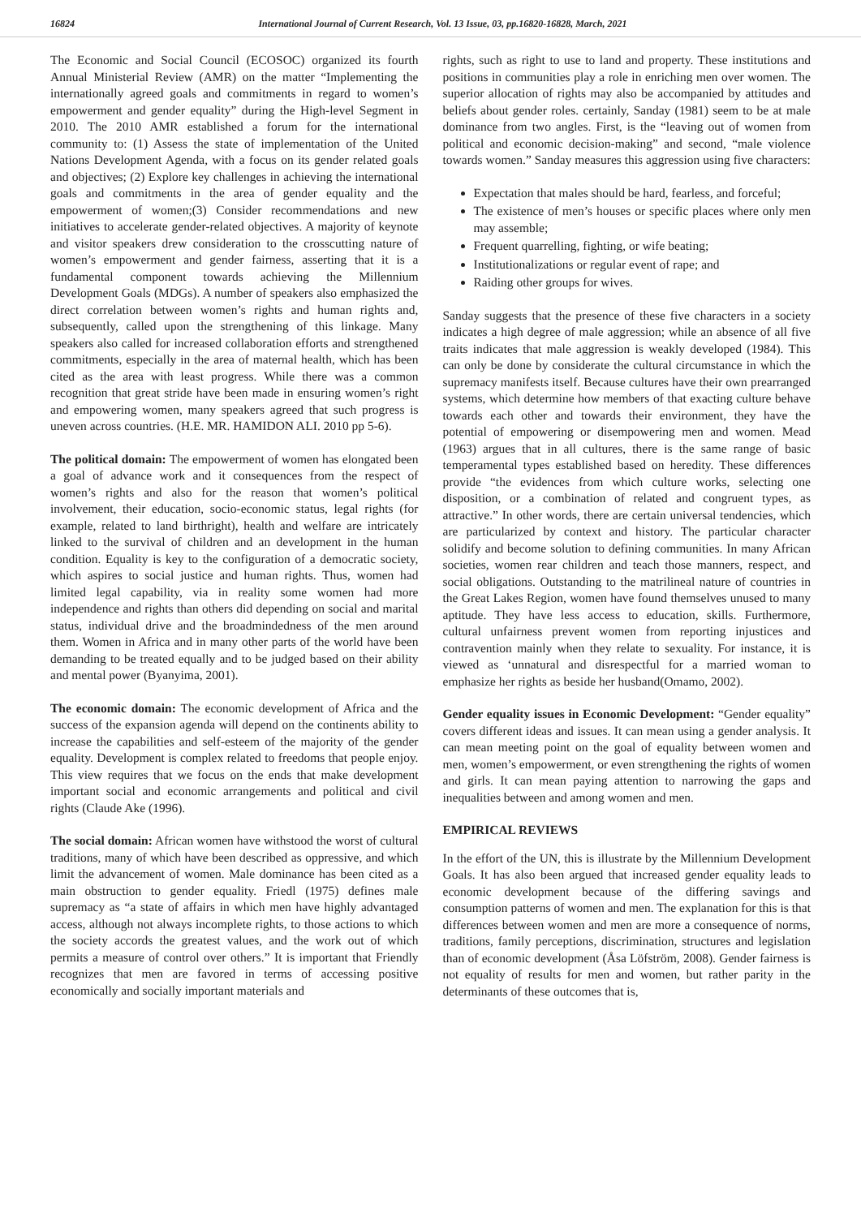16824 International Journal of Current Research, Vol. 13 Issue, 03, pp.16820-16828, March, 2021
The Economic and Social Council (ECOSOC) organized its fourth Annual Ministerial Review (AMR) on the matter “Implementing the internationally agreed goals and commitments in regard to women’s empowerment and gender equality” during the High-level Segment in 2010. The 2010 AMR established a forum for the international community to: (1) Assess the state of implementation of the United Nations Development Agenda, with a focus on its gender related goals and objectives; (2) Explore key challenges in achieving the international goals and commitments in the area of gender equality and the empowerment of women;(3) Consider recommendations and new initiatives to accelerate gender-related objectives. A majority of keynote and visitor speakers drew consideration to the crosscutting nature of women’s empowerment and gender fairness, asserting that it is a fundamental component towards achieving the Millennium Development Goals (MDGs). A number of speakers also emphasized the direct correlation between women’s rights and human rights and, subsequently, called upon the strengthening of this linkage. Many speakers also called for increased collaboration efforts and strengthened commitments, especially in the area of maternal health, which has been cited as the area with least progress. While there was a common recognition that great stride have been made in ensuring women’s right and empowering women, many speakers agreed that such progress is uneven across countries. (H.E. MR. HAMIDON ALI. 2010 pp 5-6).
The political domain: The empowerment of women has elongated been a goal of advance work and it consequences from the respect of women’s rights and also for the reason that women’s political involvement, their education, socio-economic status, legal rights (for example, related to land birthright), health and welfare are intricately linked to the survival of children and an development in the human condition. Equality is key to the configuration of a democratic society, which aspires to social justice and human rights. Thus, women had limited legal capability, via in reality some women had more independence and rights than others did depending on social and marital status, individual drive and the broadmindedness of the men around them. Women in Africa and in many other parts of the world have been demanding to be treated equally and to be judged based on their ability and mental power (Byanyima, 2001).
The economic domain: The economic development of Africa and the success of the expansion agenda will depend on the continents ability to increase the capabilities and self-esteem of the majority of the gender equality. Development is complex related to freedoms that people enjoy. This view requires that we focus on the ends that make development important social and economic arrangements and political and civil rights (Claude Ake (1996).
The social domain: African women have withstood the worst of cultural traditions, many of which have been described as oppressive, and which limit the advancement of women. Male dominance has been cited as a main obstruction to gender equality. Friedl (1975) defines male supremacy as “a state of affairs in which men have highly advantaged access, although not always incomplete rights, to those actions to which the society accords the greatest values, and the work out of which permits a measure of control over others.” It is important that Friendly recognizes that men are favored in terms of accessing positive economically and socially important materials and
rights, such as right to use to land and property. These institutions and positions in communities play a role in enriching men over women. The superior allocation of rights may also be accompanied by attitudes and beliefs about gender roles. certainly, Sanday (1981) seem to be at male dominance from two angles. First, is the “leaving out of women from political and economic decision-making” and second, “male violence towards women.” Sanday measures this aggression using five characters:
Expectation that males should be hard, fearless, and forceful;
The existence of men’s houses or specific places where only men may assemble;
Frequent quarrelling, fighting, or wife beating;
Institutionalizations or regular event of rape; and
Raiding other groups for wives.
Sanday suggests that the presence of these five characters in a society indicates a high degree of male aggression; while an absence of all five traits indicates that male aggression is weakly developed (1984). This can only be done by considerate the cultural circumstance in which the supremacy manifests itself. Because cultures have their own prearranged systems, which determine how members of that exacting culture behave towards each other and towards their environment, they have the potential of empowering or disempowering men and women. Mead (1963) argues that in all cultures, there is the same range of basic temperamental types established based on heredity. These differences provide “the evidences from which culture works, selecting one disposition, or a combination of related and congruent types, as attractive.” In other words, there are certain universal tendencies, which are particularized by context and history. The particular character solidify and become solution to defining communities. In many African societies, women rear children and teach those manners, respect, and social obligations. Outstanding to the matrilineal nature of countries in the Great Lakes Region, women have found themselves unused to many aptitude. They have less access to education, skills. Furthermore, cultural unfairness prevent women from reporting injustices and contravention mainly when they relate to sexuality. For instance, it is viewed as ‘unnatural and disrespectful for a married woman to emphasize her rights as beside her husband(Omamo, 2002).
Gender equality issues in Economic Development: “Gender equality” covers different ideas and issues. It can mean using a gender analysis. It can mean meeting point on the goal of equality between women and men, women’s empowerment, or even strengthening the rights of women and girls. It can mean paying attention to narrowing the gaps and inequalities between and among women and men.
EMPIRICAL REVIEWS
In the effort of the UN, this is illustrate by the Millennium Development Goals. It has also been argued that increased gender equality leads to economic development because of the differing savings and consumption patterns of women and men. The explanation for this is that differences between women and men are more a consequence of norms, traditions, family perceptions, discrimination, structures and legislation than of economic development (Åsa Löfström, 2008). Gender fairness is not equality of results for men and women, but rather parity in the determinants of these outcomes that is,